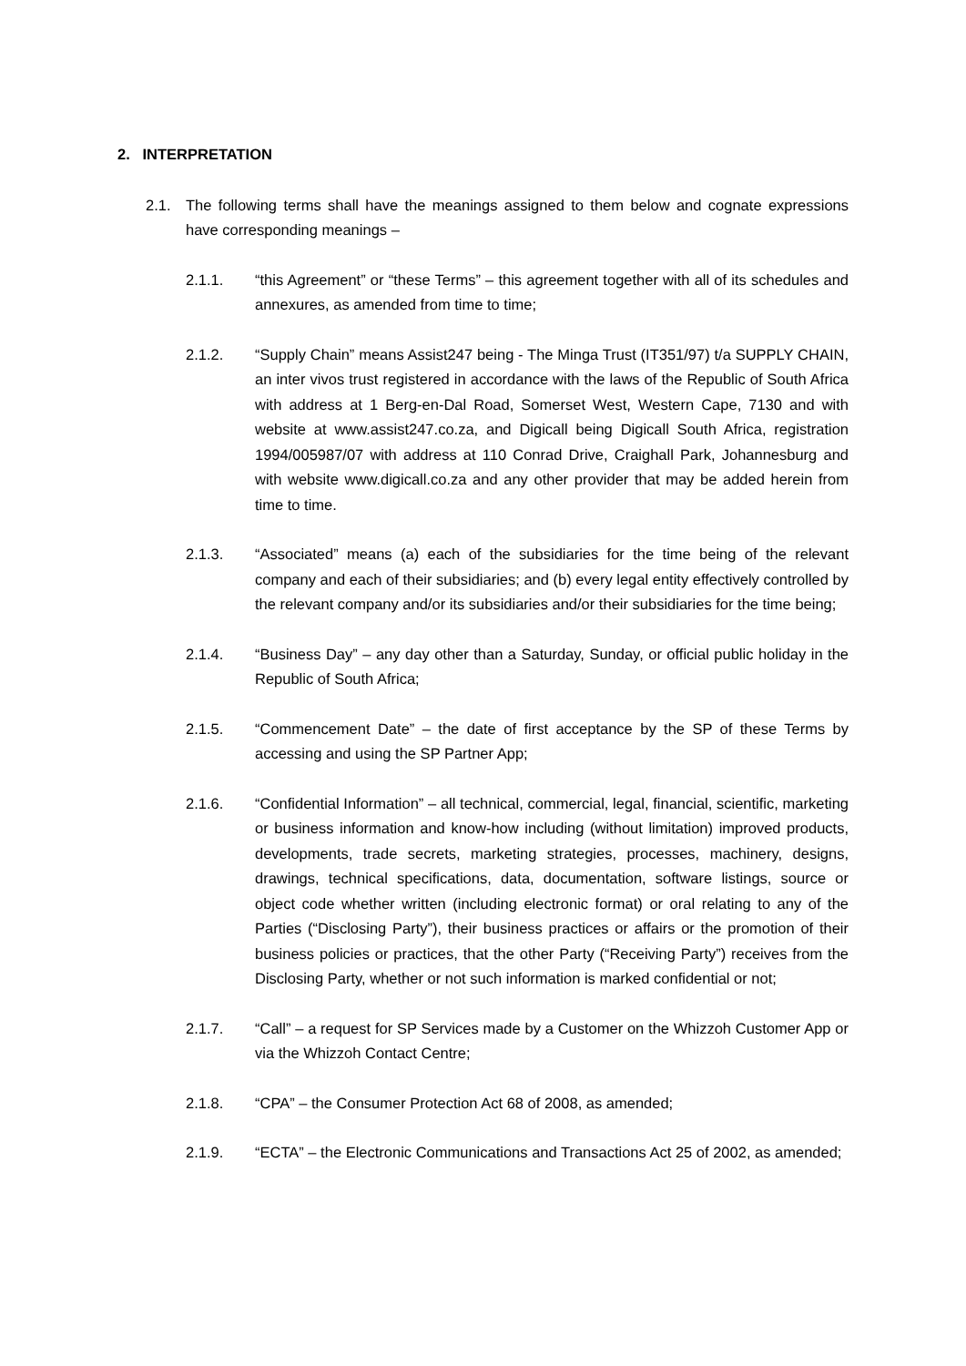2. INTERPRETATION
2.1. The following terms shall have the meanings assigned to them below and cognate expressions have corresponding meanings –
2.1.1. “this Agreement” or “these Terms” – this agreement together with all of its schedules and annexures, as amended from time to time;
2.1.2. “Supply Chain” means Assist247 being - The Minga Trust (IT351/97) t/a SUPPLY CHAIN, an inter vivos trust registered in accordance with the laws of the Republic of South Africa with address at 1 Berg-en-Dal Road, Somerset West, Western Cape, 7130 and with website at www.assist247.co.za, and Digicall being Digicall South Africa, registration 1994/005987/07 with address at 110 Conrad Drive, Craighall Park, Johannesburg and with website www.digicall.co.za and any other provider that may be added herein from time to time.
2.1.3. “Associated” means (a) each of the subsidiaries for the time being of the relevant company and each of their subsidiaries; and (b) every legal entity effectively controlled by the relevant company and/or its subsidiaries and/or their subsidiaries for the time being;
2.1.4. “Business Day” – any day other than a Saturday, Sunday, or official public holiday in the Republic of South Africa;
2.1.5. “Commencement Date” – the date of first acceptance by the SP of these Terms by accessing and using the SP Partner App;
2.1.6. “Confidential Information” – all technical, commercial, legal, financial, scientific, marketing or business information and know-how including (without limitation) improved products, developments, trade secrets, marketing strategies, processes, machinery, designs, drawings, technical specifications, data, documentation, software listings, source or object code whether written (including electronic format) or oral relating to any of the Parties (“Disclosing Party”), their business practices or affairs or the promotion of their business policies or practices, that the other Party (“Receiving Party”) receives from the Disclosing Party, whether or not such information is marked confidential or not;
2.1.7. “Call” – a request for SP Services made by a Customer on the Whizzoh Customer App or via the Whizzoh Contact Centre;
2.1.8. “CPA” – the Consumer Protection Act 68 of 2008, as amended;
2.1.9. “ECTA” – the Electronic Communications and Transactions Act 25 of 2002, as amended;